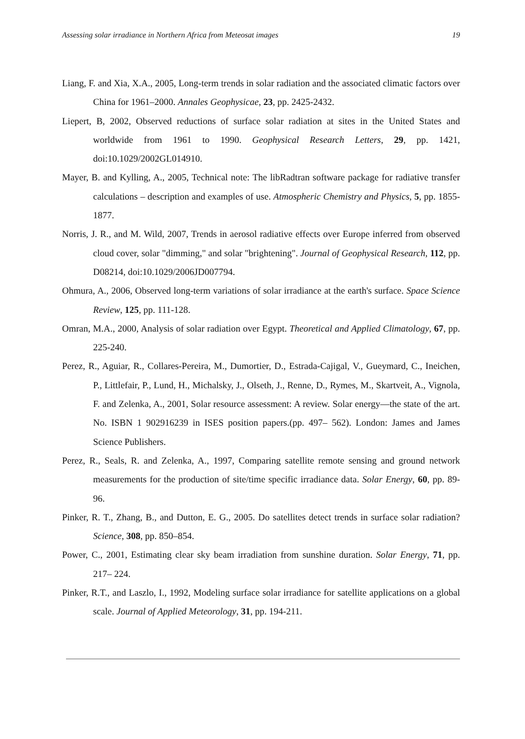Assessing solar irradiance in Northern Africa from Meteosat images 19
Liang, F. and Xia, X.A., 2005, Long-term trends in solar radiation and the associated climatic factors over China for 1961–2000. Annales Geophysicae, 23, pp. 2425-2432.
Liepert, B, 2002, Observed reductions of surface solar radiation at sites in the United States and worldwide from 1961 to 1990. Geophysical Research Letters, 29, pp. 1421, doi:10.1029/2002GL014910.
Mayer, B. and Kylling, A., 2005, Technical note: The libRadtran software package for radiative transfer calculations – description and examples of use. Atmospheric Chemistry and Physics, 5, pp. 1855-1877.
Norris, J. R., and M. Wild, 2007, Trends in aerosol radiative effects over Europe inferred from observed cloud cover, solar "dimming," and solar "brightening". Journal of Geophysical Research, 112, pp. D08214, doi:10.1029/2006JD007794.
Ohmura, A., 2006, Observed long-term variations of solar irradiance at the earth's surface. Space Science Review, 125, pp. 111-128.
Omran, M.A., 2000, Analysis of solar radiation over Egypt. Theoretical and Applied Climatology, 67, pp. 225-240.
Perez, R., Aguiar, R., Collares-Pereira, M., Dumortier, D., Estrada-Cajigal, V., Gueymard, C., Ineichen, P., Littlefair, P., Lund, H., Michalsky, J., Olseth, J., Renne, D., Rymes, M., Skartveit, A., Vignola, F. and Zelenka, A., 2001, Solar resource assessment: A review. Solar energy—the state of the art. No. ISBN 1 902916239 in ISES position papers.(pp. 497– 562). London: James and James Science Publishers.
Perez, R., Seals, R. and Zelenka, A., 1997, Comparing satellite remote sensing and ground network measurements for the production of site/time specific irradiance data. Solar Energy, 60, pp. 89-96.
Pinker, R. T., Zhang, B., and Dutton, E. G., 2005. Do satellites detect trends in surface solar radiation? Science, 308, pp. 850–854.
Power, C., 2001, Estimating clear sky beam irradiation from sunshine duration. Solar Energy, 71, pp. 217– 224.
Pinker, R.T., and Laszlo, I., 1992, Modeling surface solar irradiance for satellite applications on a global scale. Journal of Applied Meteorology, 31, pp. 194-211.